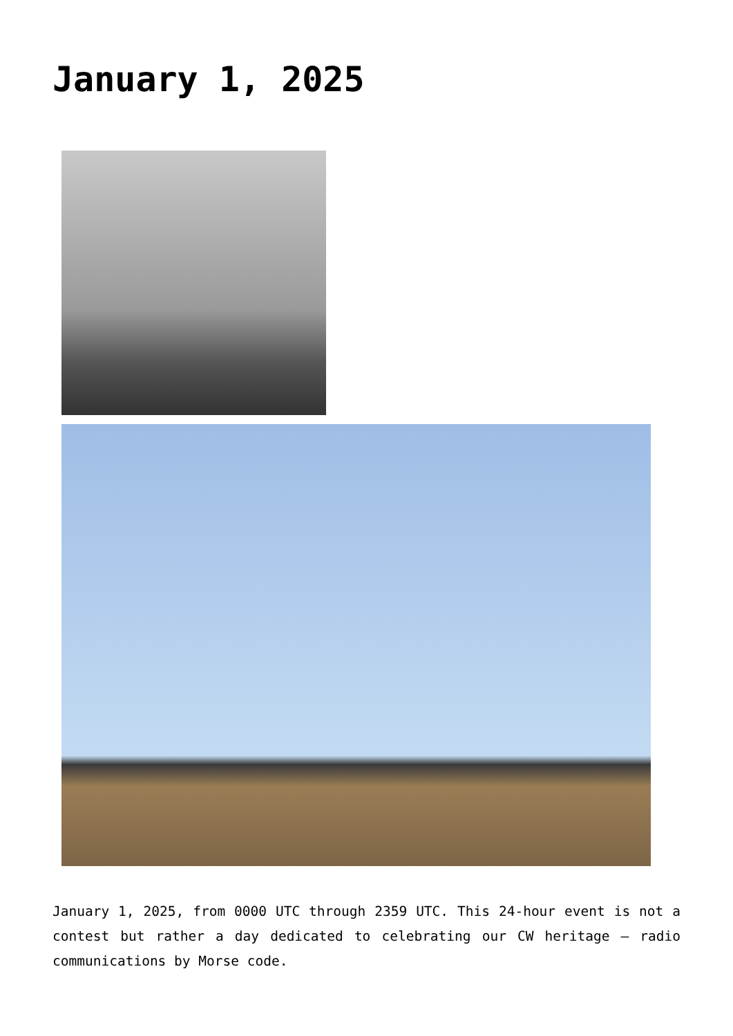January 1, 2025
January 1, 2025, from 0000 UTC through 2359 UTC. This 24-hour event is not a contest but rather a day dedicated to celebrating our CW heritage – radio communications by Morse code.